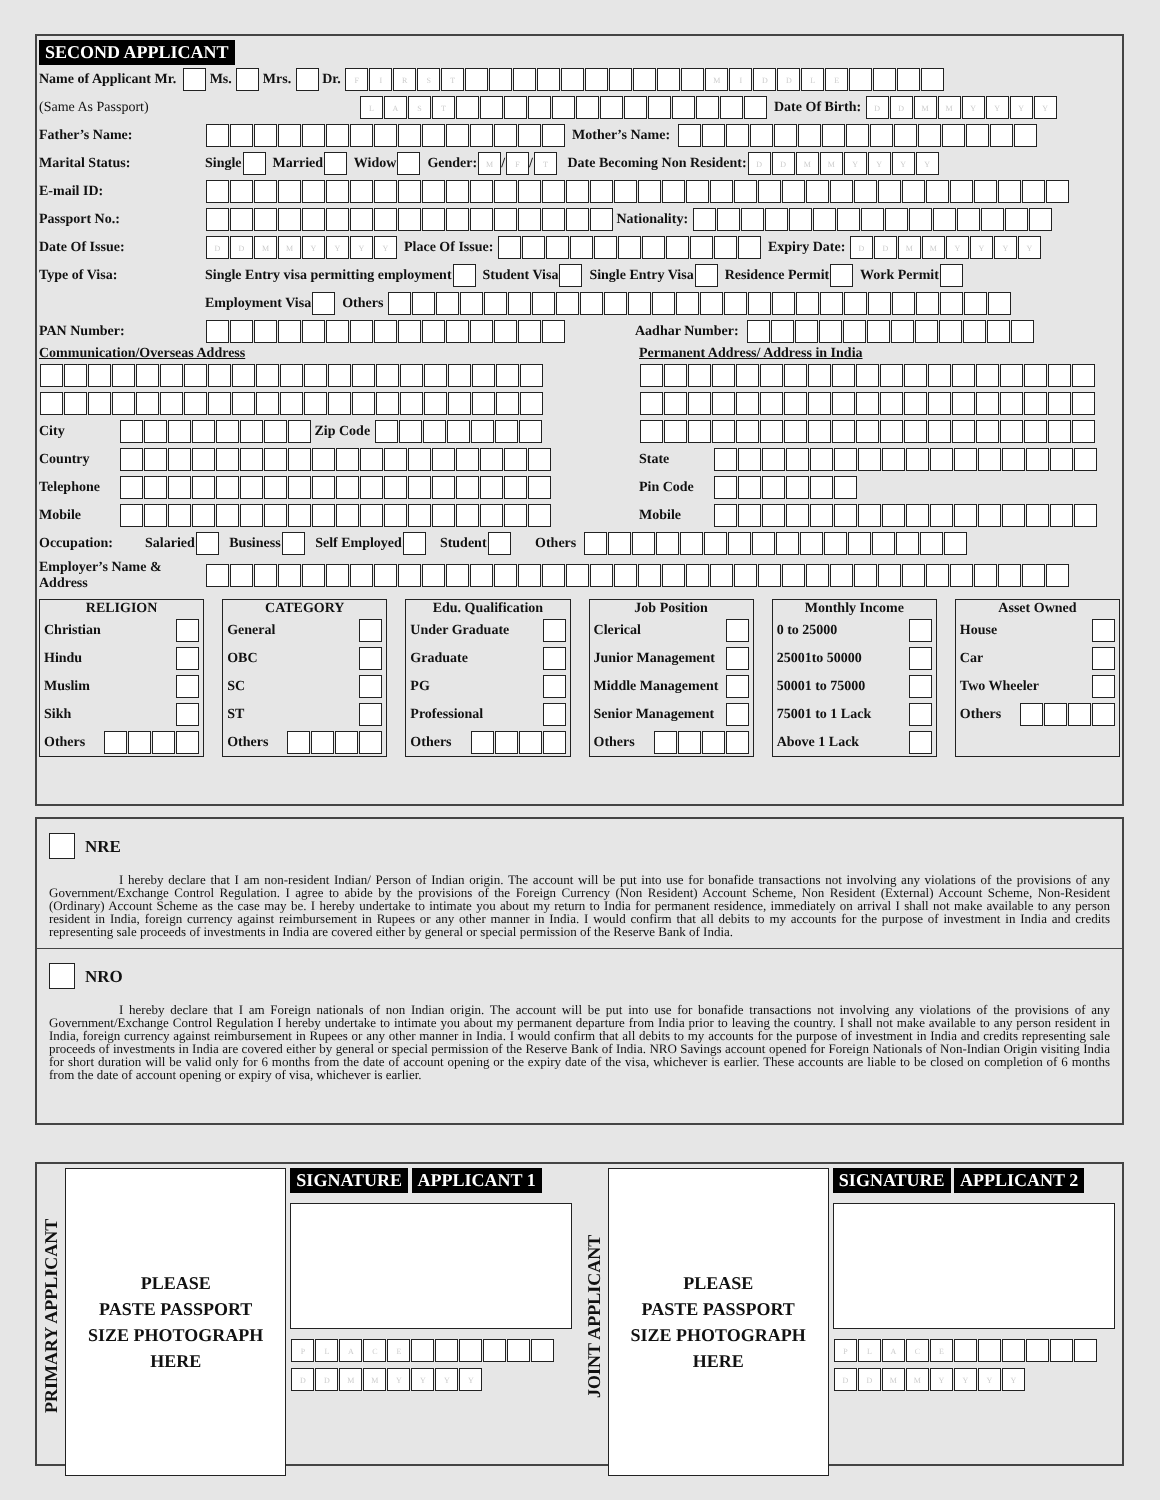SECOND APPLICANT
Name of Applicant Mr. Ms. Mrs. Dr. FIRST MIDDLE
(Same As Passport) LAST Date Of Birth: DDMMYYYY
Father’s Name: Mother’s Name:
Marital Status: Single Married Widow Gender: M / F / T Date Becoming Non Resident: DDMMYYYY
E-mail ID:
Passport No.: Nationality:
Date Of Issue: DDMMYYYY Place Of Issue: Expiry Date: DDMMYYYY
Type of Visa: Single Entry visa permitting employment Student Visa Single Entry Visa Residence Permit Work Permit
Employment Visa Others
PAN Number: Aadhar Number:
Communication/Overseas Address
City Zip Code
Country
Telephone
Mobile
Permanent Address/ Address in India
State
Pin Code
Mobile
Occupation: Salaried Business Self Employed Student Others
Employer’s Name &
Address
RELIGION
Christian
Hindu
Muslim
Sikh
Others
CATEGORY
General
OBC
SC
ST
Others
Edu. Qualification
Under Graduate
Graduate
PG
Professional
Others
Job Position
Clerical
Junior Management
Middle Management
Senior Management
Others
Monthly Income
0 to 25000
25001to 50000
50001 to 75000
75001 to 1 Lack
Above 1 Lack
Asset Owned
House
Car
Two Wheeler
Others
NRE
I hereby declare that I am non-resident Indian/ Person of Indian origin. The account will be put into use for bonafide transactions not involving any violations of the provisions of any Government/Exchange Control Regulation. I agree to abide by the provisions of the Foreign Currency (Non Resident) Account Scheme, Non Resident (External) Account Scheme, Non-Resident (Ordinary) Account Scheme as the case may be. I hereby undertake to intimate you about my return to India for permanent residence, immediately on arrival I shall not make available to any person resident in India, foreign currency against reimbursement in Rupees or any other manner in India. I would confirm that all debits to my accounts for the purpose of investment in India and credits representing sale proceeds of investments in India are covered either by general or special permission of the Reserve Bank of India.
NRO
I hereby declare that I am Foreign nationals of non Indian origin. The account will be put into use for bonafide transactions not involving any violations of the provisions of any Government/Exchange Control Regulation I hereby undertake to intimate you about my permanent departure from India prior to leaving the country. I shall not make available to any person resident in India, foreign currency against reimbursement in Rupees or any other manner in India. I would confirm that all debits to my accounts for the purpose of investment in India and credits representing sale proceeds of investments in India are covered either by general or special permission of the Reserve Bank of India. NRO Savings account opened for Foreign Nationals of Non-Indian Origin visiting India for short duration will be valid only for 6 months from the date of account opening or the expiry date of the visa, whichever is earlier. These accounts are liable to be closed on completion of 6 months from the date of account opening or expiry of visa, whichever is earlier.
PRIMARY APPLICANT
PLEASE
PASTE PASSPORT
SIZE PHOTOGRAPH
HERE
SIGNATURE APPLICANT 1
PLACE
DDMMYYYY
JOINT APPLICANT
PLEASE
PASTE PASSPORT
SIZE PHOTOGRAPH
HERE
SIGNATURE APPLICANT 2
PLACE
DDMMYYYY